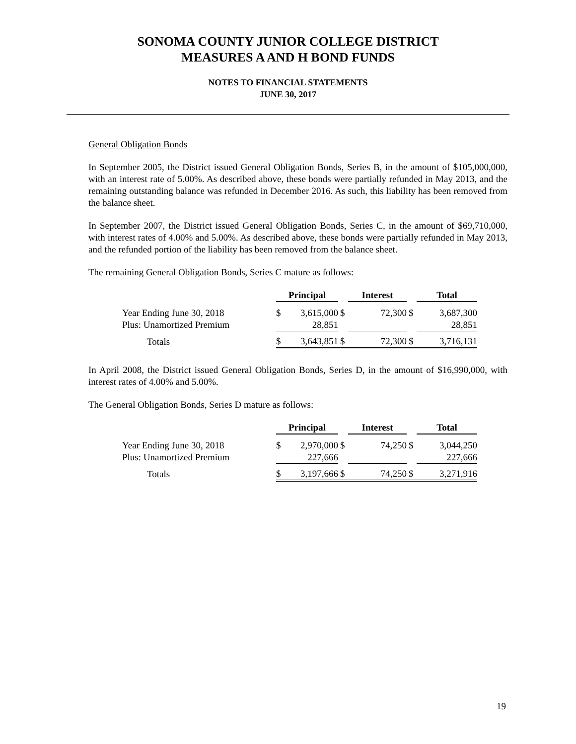SONOMA COUNTY JUNIOR COLLEGE DISTRICT
MEASURES A AND H BOND FUNDS
NOTES TO FINANCIAL STATEMENTS
JUNE 30, 2017
General Obligation Bonds
In September 2005, the District issued General Obligation Bonds, Series B, in the amount of $105,000,000, with an interest rate of 5.00%. As described above, these bonds were partially refunded in May 2013, and the remaining outstanding balance was refunded in December 2016. As such, this liability has been removed from the balance sheet.
In September 2007, the District issued General Obligation Bonds, Series C, in the amount of $69,710,000, with interest rates of 4.00% and 5.00%. As described above, these bonds were partially refunded in May 2013, and the refunded portion of the liability has been removed from the balance sheet.
The remaining General Obligation Bonds, Series C mature as follows:
| | Principal | | | Interest | | | Total | |
| Year Ending June 30, 2018 | $ | 3,615,000 | $ | | 72,300 | $ | | 3,687,300 |
| Plus: Unamortized Premium | | 28,851 | | | | | | 28,851 |
| Totals | $ | 3,643,851 | $ | | 72,300 | $ | | 3,716,131 |
In April 2008, the District issued General Obligation Bonds, Series D, in the amount of $16,990,000, with interest rates of 4.00% and 5.00%.
The General Obligation Bonds, Series D mature as follows:
| | Principal | | | Interest | | | Total | |
| Year Ending June 30, 2018 | $ | 2,970,000 | $ | | 74,250 | $ | | 3,044,250 |
| Plus: Unamortized Premium | | 227,666 | | | | | | 227,666 |
| Totals | $ | 3,197,666 | $ | | 74,250 | $ | | 3,271,916 |
19